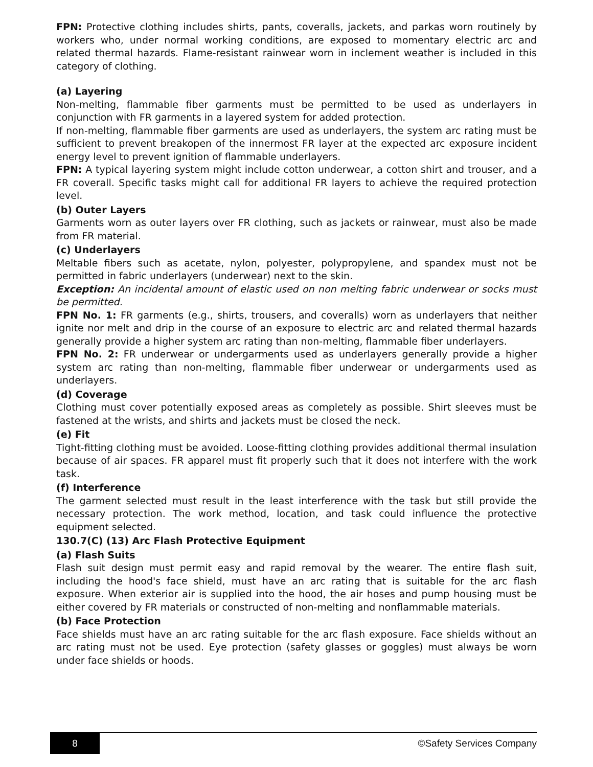FPN: Protective clothing includes shirts, pants, coveralls, jackets, and parkas worn routinely by workers who, under normal working conditions, are exposed to momentary electric arc and related thermal hazards. Flame-resistant rainwear worn in inclement weather is included in this category of clothing.
(a) Layering
Non-melting, flammable fiber garments must be permitted to be used as underlayers in conjunction with FR garments in a layered system for added protection.
If non-melting, flammable fiber garments are used as underlayers, the system arc rating must be sufficient to prevent breakopen of the innermost FR layer at the expected arc exposure incident energy level to prevent ignition of flammable underlayers.
FPN: A typical layering system might include cotton underwear, a cotton shirt and trouser, and a FR coverall. Specific tasks might call for additional FR layers to achieve the required protection level.
(b) Outer Layers
Garments worn as outer layers over FR clothing, such as jackets or rainwear, must also be made from FR material.
(c) Underlayers
Meltable fibers such as acetate, nylon, polyester, polypropylene, and spandex must not be permitted in fabric underlayers (underwear) next to the skin.
Exception: An incidental amount of elastic used on non melting fabric underwear or socks must be permitted.
FPN No. 1: FR garments (e.g., shirts, trousers, and coveralls) worn as underlayers that neither ignite nor melt and drip in the course of an exposure to electric arc and related thermal hazards generally provide a higher system arc rating than non-melting, flammable fiber underlayers.
FPN No. 2: FR underwear or undergarments used as underlayers generally provide a higher system arc rating than non-melting, flammable fiber underwear or undergarments used as underlayers.
(d) Coverage
Clothing must cover potentially exposed areas as completely as possible. Shirt sleeves must be fastened at the wrists, and shirts and jackets must be closed the neck.
(e) Fit
Tight-fitting clothing must be avoided. Loose-fitting clothing provides additional thermal insulation because of air spaces. FR apparel must fit properly such that it does not interfere with the work task.
(f) Interference
The garment selected must result in the least interference with the task but still provide the necessary protection. The work method, location, and task could influence the protective equipment selected.
130.7(C) (13) Arc Flash Protective Equipment
(a) Flash Suits
Flash suit design must permit easy and rapid removal by the wearer. The entire flash suit, including the hood's face shield, must have an arc rating that is suitable for the arc flash exposure. When exterior air is supplied into the hood, the air hoses and pump housing must be either covered by FR materials or constructed of non-melting and nonflammable materials.
(b) Face Protection
Face shields must have an arc rating suitable for the arc flash exposure. Face shields without an arc rating must not be used. Eye protection (safety glasses or goggles) must always be worn under face shields or hoods.
8 ©Safety Services Company